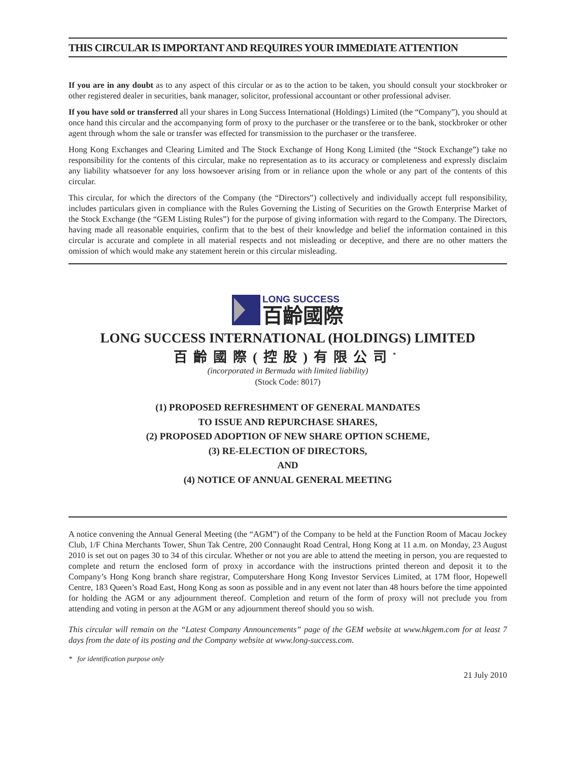THIS CIRCULAR IS IMPORTANT AND REQUIRES YOUR IMMEDIATE ATTENTION
If you are in any doubt as to any aspect of this circular or as to the action to be taken, you should consult your stockbroker or other registered dealer in securities, bank manager, solicitor, professional accountant or other professional adviser.
If you have sold or transferred all your shares in Long Success International (Holdings) Limited (the “Company”), you should at once hand this circular and the accompanying form of proxy to the purchaser or the transferee or to the bank, stockbroker or other agent through whom the sale or transfer was effected for transmission to the purchaser or the transferee.
Hong Kong Exchanges and Clearing Limited and The Stock Exchange of Hong Kong Limited (the “Stock Exchange”) take no responsibility for the contents of this circular, make no representation as to its accuracy or completeness and expressly disclaim any liability whatsoever for any loss howsoever arising from or in reliance upon the whole or any part of the contents of this circular.
This circular, for which the directors of the Company (the “Directors”) collectively and individually accept full responsibility, includes particulars given in compliance with the Rules Governing the Listing of Securities on the Growth Enterprise Market of the Stock Exchange (the “GEM Listing Rules”) for the purpose of giving information with regard to the Company. The Directors, having made all reasonable enquiries, confirm that to the best of their knowledge and belief the information contained in this circular is accurate and complete in all material respects and not misleading or deceptive, and there are no other matters the omission of which would make any statement herein or this circular misleading.
LONG SUCCESS
百齡國際
LONG SUCCESS INTERNATIONAL (HOLDINGS) LIMITED
百齡國際(控股)有限公司<sup>*</sup>
(incorporated in Bermuda with limited liability)
(Stock Code: 8017)
(1) PROPOSED REFRESHMENT OF GENERAL MANDATES
TO ISSUE AND REPURCHASE SHARES,
(2) PROPOSED ADOPTION OF NEW SHARE OPTION SCHEME,
(3) RE-ELECTION OF DIRECTORS,
AND
(4) NOTICE OF ANNUAL GENERAL MEETING
A notice convening the Annual General Meeting (the “AGM”) of the Company to be held at the Function Room of Macau Jockey Club, 1/F China Merchants Tower, Shun Tak Centre, 200 Connaught Road Central, Hong Kong at 11 a.m. on Monday, 23 August 2010 is set out on pages 30 to 34 of this circular. Whether or not you are able to attend the meeting in person, you are requested to complete and return the enclosed form of proxy in accordance with the instructions printed thereon and deposit it to the Company’s Hong Kong branch share registrar, Computershare Hong Kong Investor Services Limited, at 17M floor, Hopewell Centre, 183 Queen’s Road East, Hong Kong as soon as possible and in any event not later than 48 hours before the time appointed for holding the AGM or any adjournment thereof. Completion and return of the form of proxy will not preclude you from attending and voting in person at the AGM or any adjournment thereof should you so wish.
This circular will remain on the “Latest Company Announcements” page of the GEM website at www.hkgem.com for at least 7 days from the date of its posting and the Company website at www.long-success.com.
* for identification purpose only
21 July 2010